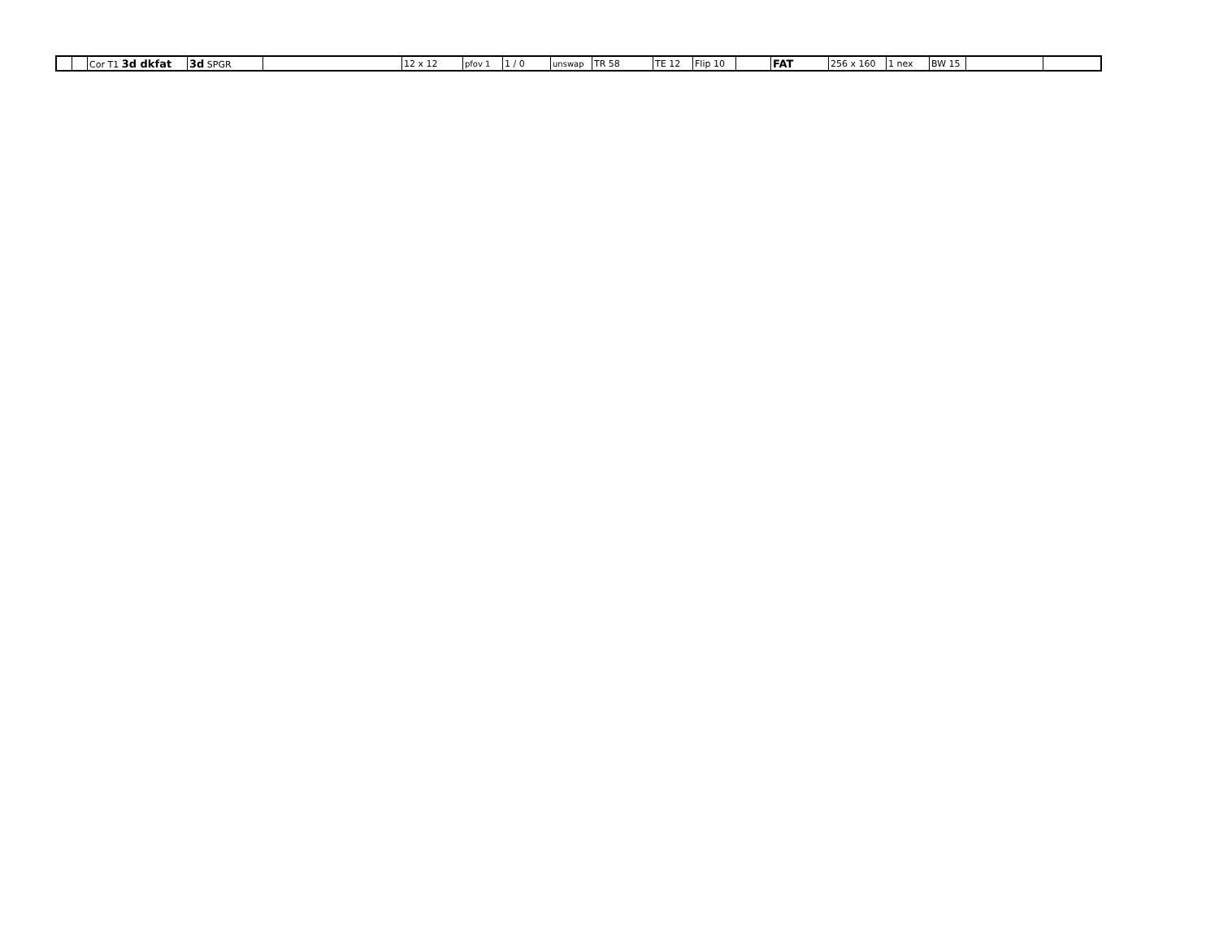| | | Cor T1 3d dkfat | 3d SPGR | | 12 x 12 | pfov 1 | 1 / 0 | unswap | TR 58 | TE 12 | Flip 10 | | FAT | 256 x 160 | 1 nex | BW 15 | | |